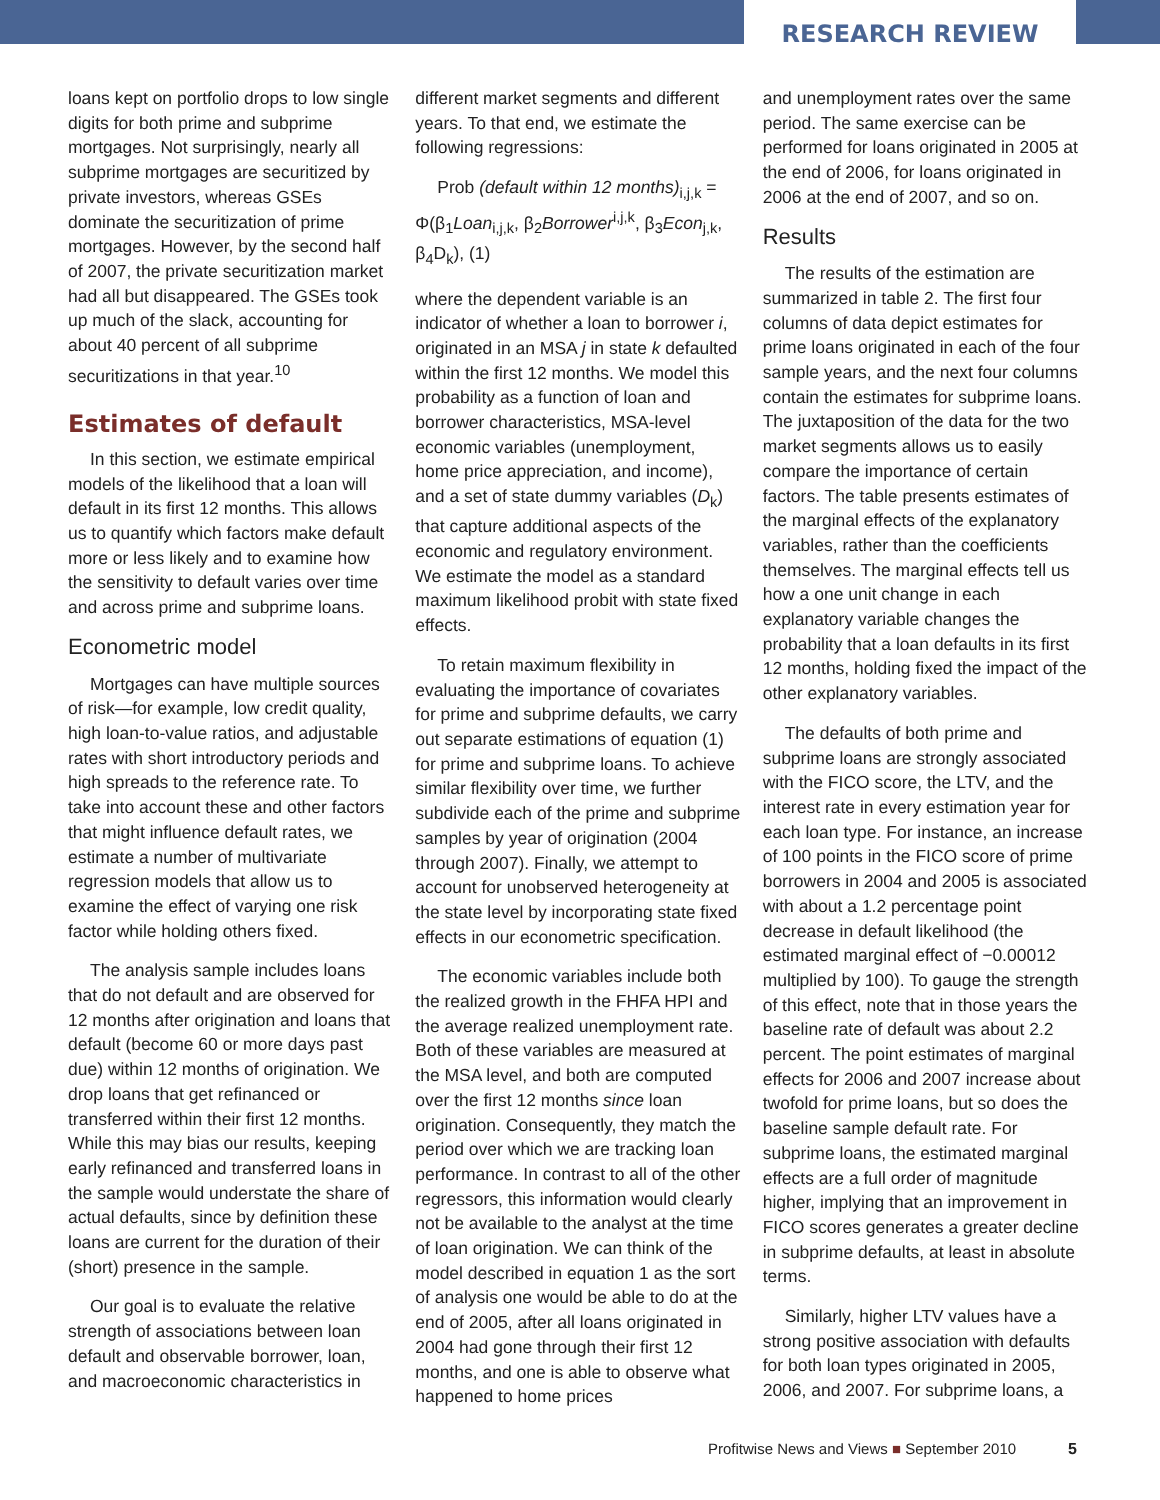RESEARCH REVIEW
loans kept on portfolio drops to low single digits for both prime and subprime mortgages. Not surprisingly, nearly all subprime mortgages are securitized by private investors, whereas GSEs dominate the securitization of prime mortgages. However, by the second half of 2007, the private securitization market had all but disappeared. The GSEs took up much of the slack, accounting for about 40 percent of all subprime securitizations in that year.<sup>10</sup>
Estimates of default
In this section, we estimate empirical models of the likelihood that a loan will default in its first 12 months. This allows us to quantify which factors make default more or less likely and to examine how the sensitivity to default varies over time and across prime and subprime loans.
Econometric model
Mortgages can have multiple sources of risk—for example, low credit quality, high loan-to-value ratios, and adjustable rates with short introductory periods and high spreads to the reference rate. To take into account these and other factors that might influence default rates, we estimate a number of multivariate regression models that allow us to examine the effect of varying one risk factor while holding others fixed.
The analysis sample includes loans that do not default and are observed for 12 months after origination and loans that default (become 60 or more days past due) within 12 months of origination. We drop loans that get refinanced or transferred within their first 12 months. While this may bias our results, keeping early refinanced and transferred loans in the sample would understate the share of actual defaults, since by definition these loans are current for the duration of their (short) presence in the sample.
Our goal is to evaluate the relative strength of associations between loan default and observable borrower, loan, and macroeconomic characteristics in
different market segments and different years. To that end, we estimate the following regressions:
Prob (default within 12 months)<sub>i,j,k</sub> = Φ(β<sub>1</sub>Loan<sub>i,j,k</sub>, β<sub>2</sub>Borrower<sup>i,j,k</sup>, β<sub>3</sub>Econ<sub>j,k</sub>, β<sub>4</sub>D<sub>k</sub>), (1)
where the dependent variable is an indicator of whether a loan to borrower i, originated in an MSA j in state k defaulted within the first 12 months. We model this probability as a function of loan and borrower characteristics, MSA-level economic variables (unemployment, home price appreciation, and income), and a set of state dummy variables (D<sub>k</sub>) that capture additional aspects of the economic and regulatory environment. We estimate the model as a standard maximum likelihood probit with state fixed effects.
To retain maximum flexibility in evaluating the importance of covariates for prime and subprime defaults, we carry out separate estimations of equation (1) for prime and subprime loans. To achieve similar flexibility over time, we further subdivide each of the prime and subprime samples by year of origination (2004 through 2007). Finally, we attempt to account for unobserved heterogeneity at the state level by incorporating state fixed effects in our econometric specification.
The economic variables include both the realized growth in the FHFA HPI and the average realized unemployment rate. Both of these variables are measured at the MSA level, and both are computed over the first 12 months since loan origination. Consequently, they match the period over which we are tracking loan performance. In contrast to all of the other regressors, this information would clearly not be available to the analyst at the time of loan origination. We can think of the model described in equation 1 as the sort of analysis one would be able to do at the end of 2005, after all loans originated in 2004 had gone through their first 12 months, and one is able to observe what happened to home prices
and unemployment rates over the same period. The same exercise can be performed for loans originated in 2005 at the end of 2006, for loans originated in 2006 at the end of 2007, and so on.
Results
The results of the estimation are summarized in table 2. The first four columns of data depict estimates for prime loans originated in each of the four sample years, and the next four columns contain the estimates for subprime loans. The juxtaposition of the data for the two market segments allows us to easily compare the importance of certain factors. The table presents estimates of the marginal effects of the explanatory variables, rather than the coefficients themselves. The marginal effects tell us how a one unit change in each explanatory variable changes the probability that a loan defaults in its first 12 months, holding fixed the impact of the other explanatory variables.
The defaults of both prime and subprime loans are strongly associated with the FICO score, the LTV, and the interest rate in every estimation year for each loan type. For instance, an increase of 100 points in the FICO score of prime borrowers in 2004 and 2005 is associated with about a 1.2 percentage point decrease in default likelihood (the estimated marginal effect of −0.00012 multiplied by 100). To gauge the strength of this effect, note that in those years the baseline rate of default was about 2.2 percent. The point estimates of marginal effects for 2006 and 2007 increase about twofold for prime loans, but so does the baseline sample default rate. For subprime loans, the estimated marginal effects are a full order of magnitude higher, implying that an improvement in FICO scores generates a greater decline in subprime defaults, at least in absolute terms.
Similarly, higher LTV values have a strong positive association with defaults for both loan types originated in 2005, 2006, and 2007. For subprime loans, a
Profitwise News and Views ■ September 2010
5